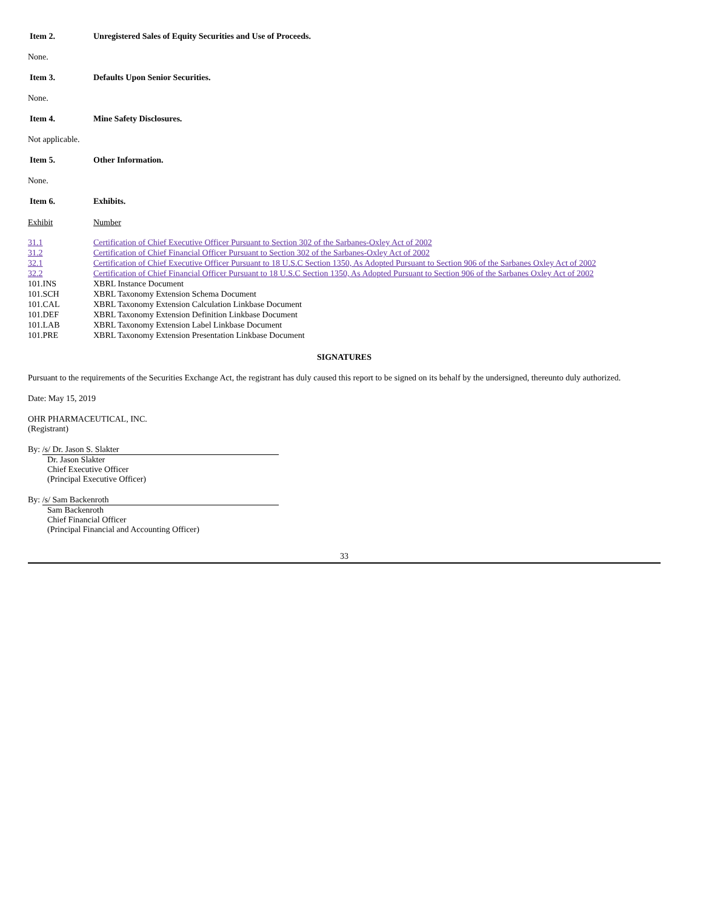Item 2. Unregistered Sales of Equity Securities and Use of Proceeds.
None.
Item 3. Defaults Upon Senior Securities.
None.
Item 4. Mine Safety Disclosures.
Not applicable.
Item 5. Other Information.
None.
Item 6. Exhibits.
| Exhibit | Number |
| 31.1 | Certification of Chief Executive Officer Pursuant to Section 302 of the Sarbanes-Oxley Act of 2002 |
| 31.2 | Certification of Chief Financial Officer Pursuant to Section 302 of the Sarbanes-Oxley Act of 2002 |
| 32.1 | Certification of Chief Executive Officer Pursuant to 18 U.S.C Section 1350, As Adopted Pursuant to Section 906 of the Sarbanes Oxley Act of 2002 |
| 32.2 | Certification of Chief Financial Officer Pursuant to 18 U.S.C Section 1350, As Adopted Pursuant to Section 906 of the Sarbanes Oxley Act of 2002 |
| 101.INS | XBRL Instance Document |
| 101.SCH | XBRL Taxonomy Extension Schema Document |
| 101.CAL | XBRL Taxonomy Extension Calculation Linkbase Document |
| 101.DEF | XBRL Taxonomy Extension Definition Linkbase Document |
| 101.LAB | XBRL Taxonomy Extension Label Linkbase Document |
| 101.PRE | XBRL Taxonomy Extension Presentation Linkbase Document |
SIGNATURES
Pursuant to the requirements of the Securities Exchange Act, the registrant has duly caused this report to be signed on its behalf by the undersigned, thereunto duly authorized.
Date: May 15, 2019
OHR PHARMACEUTICAL, INC.
(Registrant)
By: /s/ Dr. Jason S. Slakter
Dr. Jason Slakter
Chief Executive Officer
(Principal Executive Officer)
By: /s/ Sam Backenroth
Sam Backenroth
Chief Financial Officer
(Principal Financial and Accounting Officer)
33